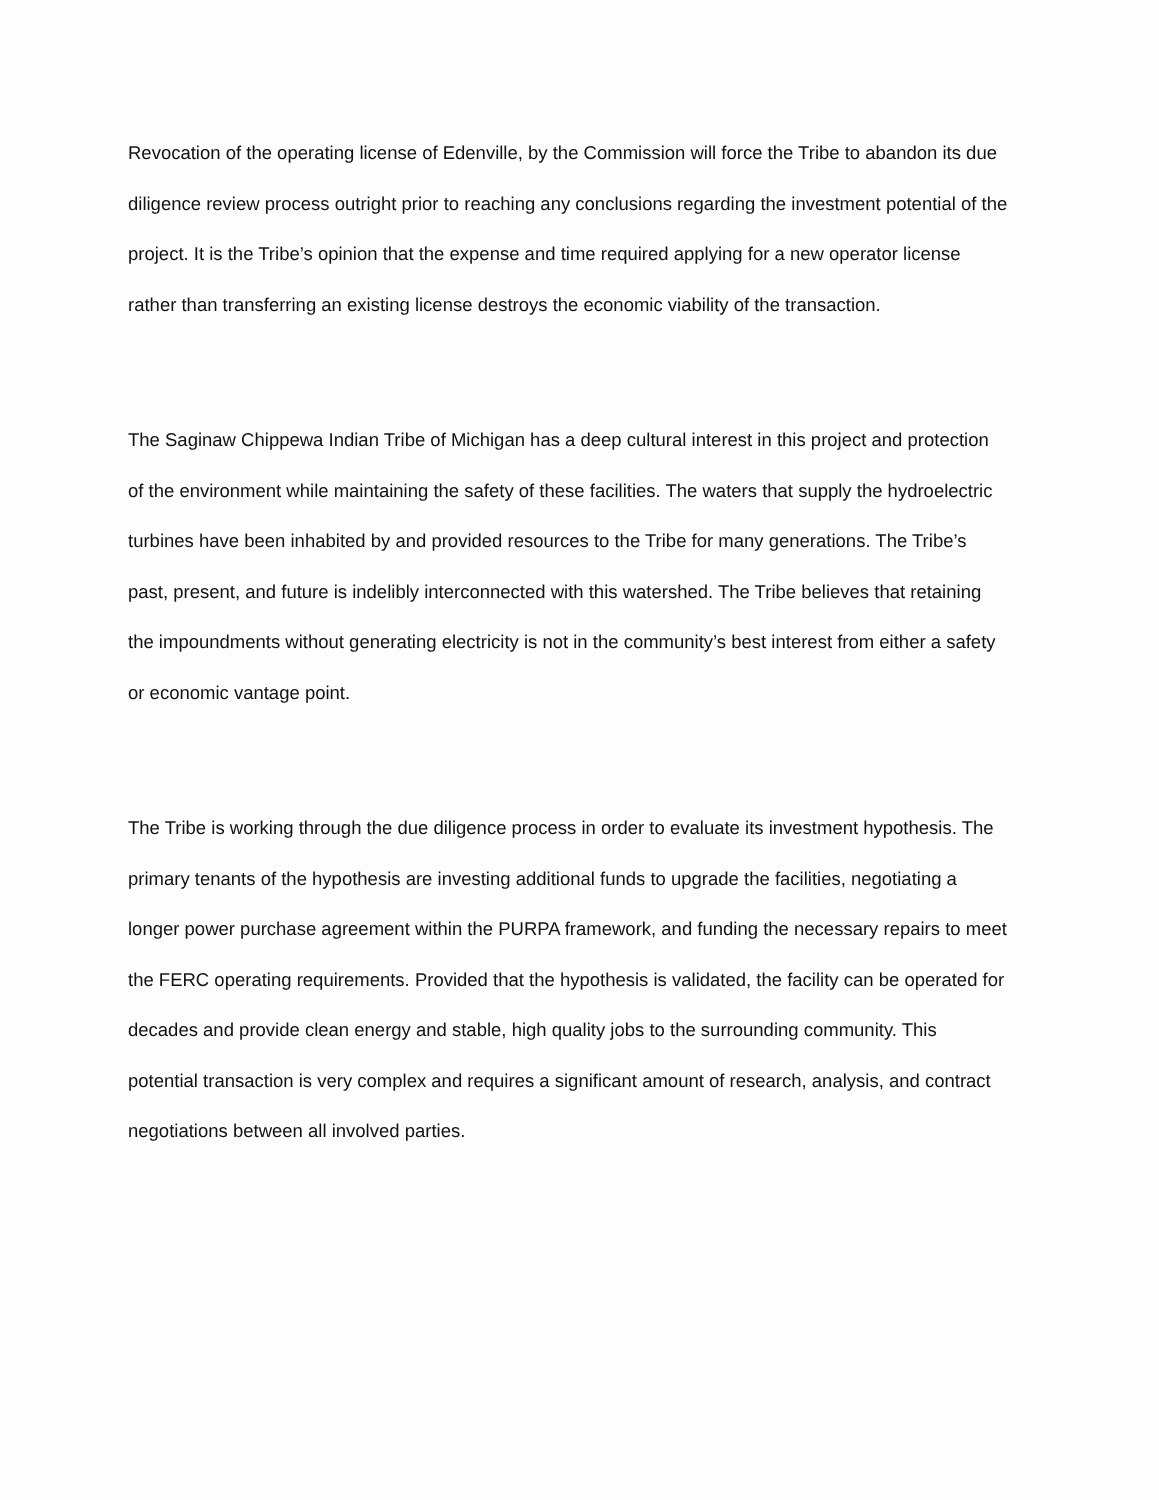Revocation of the operating license of Edenville, by the Commission will force the Tribe to abandon its due diligence review process outright prior to reaching any conclusions regarding the investment potential of the project. It is the Tribe’s opinion that the expense and time required applying for a new operator license rather than transferring an existing license destroys the economic viability of the transaction.
The Saginaw Chippewa Indian Tribe of Michigan has a deep cultural interest in this project and protection of the environment while maintaining the safety of these facilities. The waters that supply the hydroelectric turbines have been inhabited by and provided resources to the Tribe for many generations. The Tribe’s past, present, and future is indelibly interconnected with this watershed. The Tribe believes that retaining the impoundments without generating electricity is not in the community’s best interest from either a safety or economic vantage point.
The Tribe is working through the due diligence process in order to evaluate its investment hypothesis. The primary tenants of the hypothesis are investing additional funds to upgrade the facilities, negotiating a longer power purchase agreement within the PURPA framework, and funding the necessary repairs to meet the FERC operating requirements. Provided that the hypothesis is validated, the facility can be operated for decades and provide clean energy and stable, high quality jobs to the surrounding community. This potential transaction is very complex and requires a significant amount of research, analysis, and contract negotiations between all involved parties.